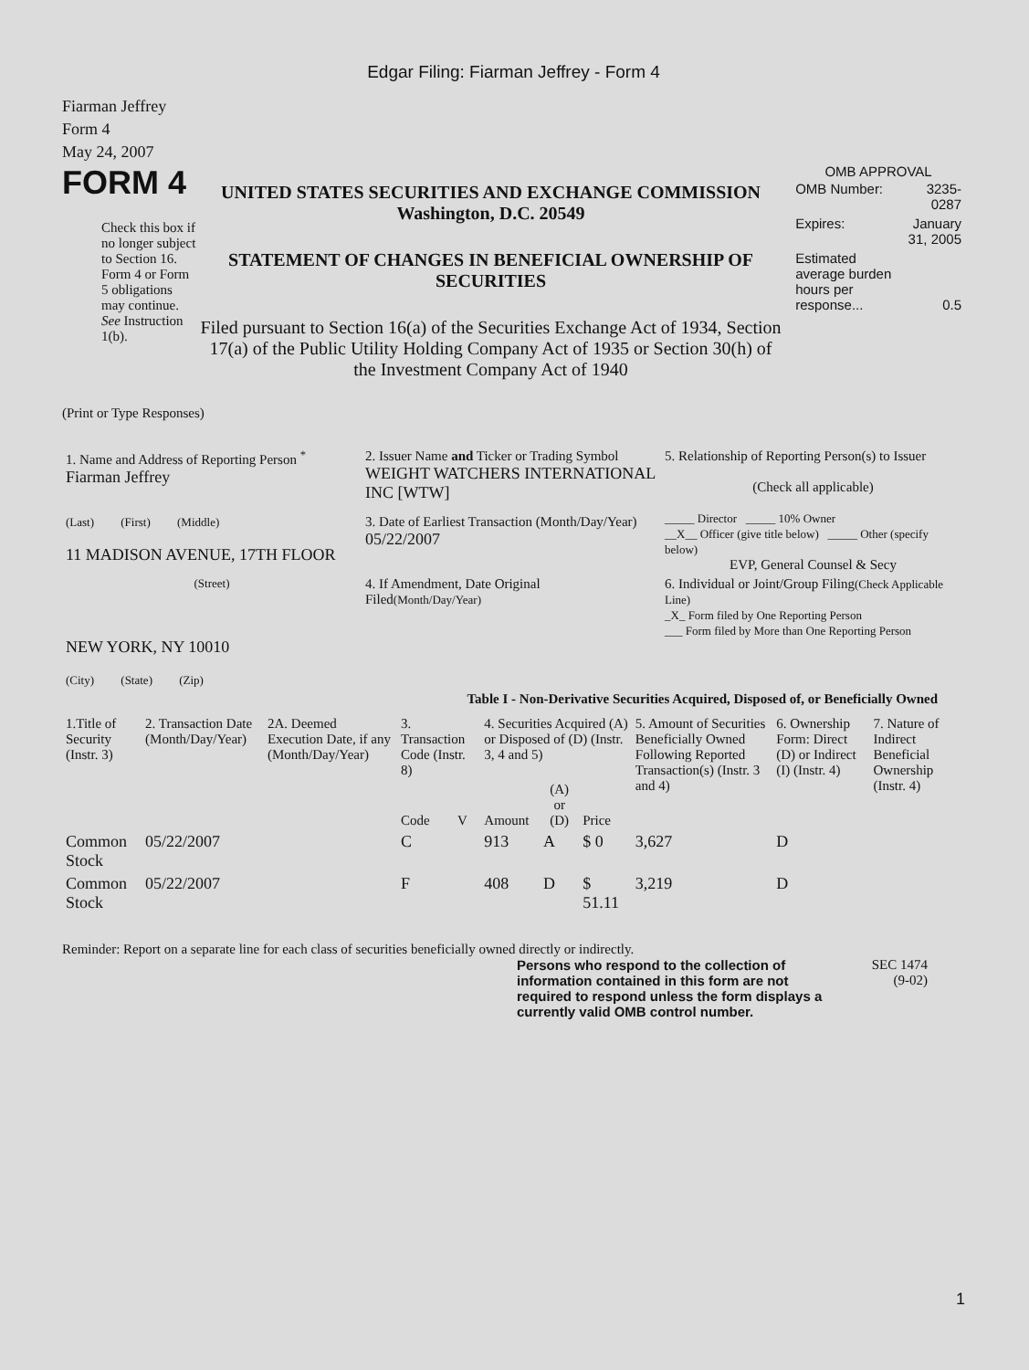Edgar Filing: Fiarman Jeffrey - Form 4
Fiarman Jeffrey
Form 4
May 24, 2007
FORM 4
Check this box if no longer subject to Section 16. Form 4 or Form 5 obligations may continue. See Instruction 1(b).
UNITED STATES SECURITIES AND EXCHANGE COMMISSION
Washington, D.C. 20549
STATEMENT OF CHANGES IN BENEFICIAL OWNERSHIP OF SECURITIES
Filed pursuant to Section 16(a) of the Securities Exchange Act of 1934, Section 17(a) of the Public Utility Holding Company Act of 1935 or Section 30(h) of the Investment Company Act of 1940
OMB APPROVAL
| OMB Number: | 3235-0287 |
| Expires: | January 31, 2005 |
| Estimated average burden hours per response... | 0.5 |
(Print or Type Responses)
| 1. Name and Address of Reporting Person <sup>*</sup> Fiarman Jeffrey | 2. Issuer Name and Ticker or Trading Symbol WEIGHT WATCHERS INTERNATIONAL INC [WTW] | 5. Relationship of Reporting Person(s) to Issuer (Check all applicable) _____ Director _____ 10% Owner __X__ Officer (give title below) _____ Other (specify below) EVP, General Counsel & Secy |
| (Last) (First) (Middle) 11 MADISON AVENUE, 17TH FLOOR | 3. Date of Earliest Transaction (Month/Day/Year) 05/22/2007 | |
| (Street) NEW YORK, NY 10010 (City) (State) (Zip) | 4. If Amendment, Date Original Filed (Month/Day/Year) | 6. Individual or Joint/Group Filing (Check Applicable Line) _X_ Form filed by One Reporting Person ___ Form filed by More than One Reporting Person |
Table I - Non-Derivative Securities Acquired, Disposed of, or Beneficially Owned
| 1.Title of Security (Instr. 3) | 2. Transaction Date (Month/Day/Year) | 2A. Deemed Execution Date, if any (Month/Day/Year) | 3. Transaction Code (Instr. 8) | | 4. Securities Acquired (A) or Disposed of (D) (Instr. 3, 4 and 5) | | | 5. Amount of Securities Beneficially Owned Following Reported Transaction(s) (Instr. 3 and 4) | 6. Ownership Form: Direct (D) or Indirect (I) (Instr. 4) | 7. Nature of Indirect Beneficial Ownership (Instr. 4) |
| --- | --- | --- | --- | --- | --- | --- | --- | --- | --- | --- |
| | | | Code | V | Amount | (A) or (D) | Price | | | |
| Common Stock | 05/22/2007 | | C | | 913 | A | $ 0 | 3,627 | D | |
| Common Stock | 05/22/2007 | | F | | 408 | D | $ 51.11 | 3,219 | D | |
Reminder: Report on a separate line for each class of securities beneficially owned directly or indirectly.
Persons who respond to the collection of information contained in this form are not required to respond unless the form displays a currently valid OMB control number.
SEC 1474
(9-02)
1